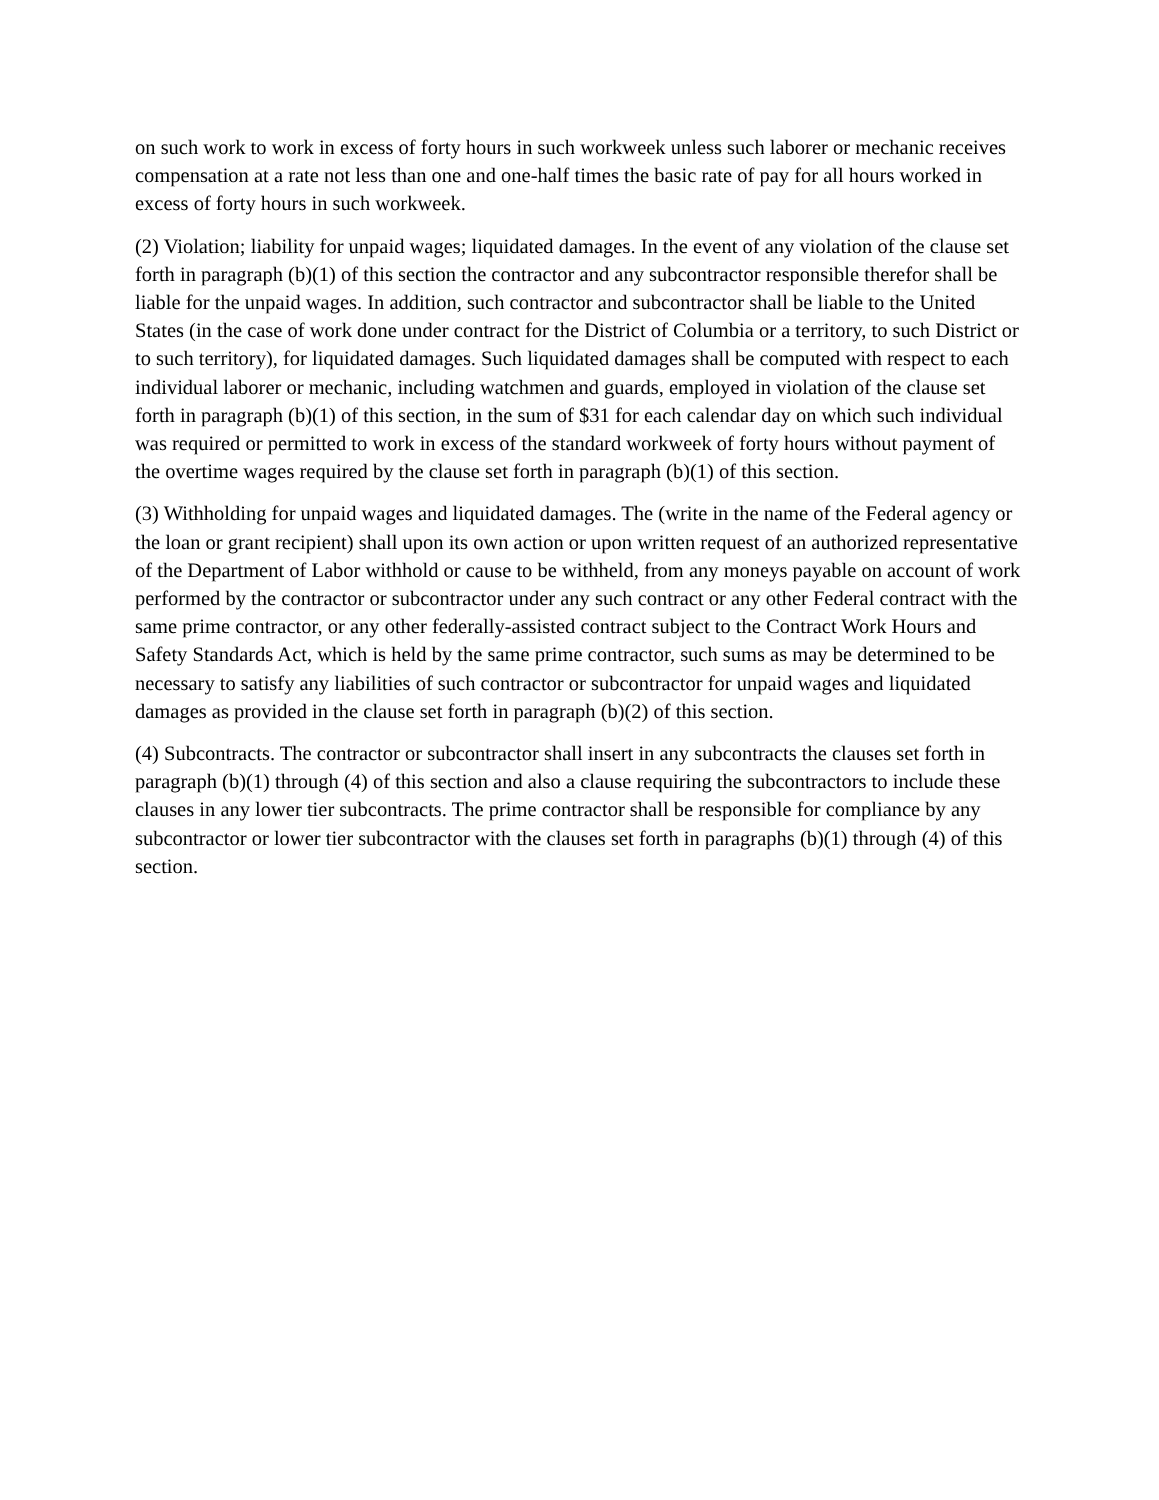on such work to work in excess of forty hours in such workweek unless such laborer or mechanic receives compensation at a rate not less than one and one-half times the basic rate of pay for all hours worked in excess of forty hours in such workweek.
(2) Violation; liability for unpaid wages; liquidated damages. In the event of any violation of the clause set forth in paragraph (b)(1) of this section the contractor and any subcontractor responsible therefor shall be liable for the unpaid wages. In addition, such contractor and subcontractor shall be liable to the United States (in the case of work done under contract for the District of Columbia or a territory, to such District or to such territory), for liquidated damages. Such liquidated damages shall be computed with respect to each individual laborer or mechanic, including watchmen and guards, employed in violation of the clause set forth in paragraph (b)(1) of this section, in the sum of $31 for each calendar day on which such individual was required or permitted to work in excess of the standard workweek of forty hours without payment of the overtime wages required by the clause set forth in paragraph (b)(1) of this section.
(3) Withholding for unpaid wages and liquidated damages. The (write in the name of the Federal agency or the loan or grant recipient) shall upon its own action or upon written request of an authorized representative of the Department of Labor withhold or cause to be withheld, from any moneys payable on account of work performed by the contractor or subcontractor under any such contract or any other Federal contract with the same prime contractor, or any other federally-assisted contract subject to the Contract Work Hours and Safety Standards Act, which is held by the same prime contractor, such sums as may be determined to be necessary to satisfy any liabilities of such contractor or subcontractor for unpaid wages and liquidated damages as provided in the clause set forth in paragraph (b)(2) of this section.
(4) Subcontracts. The contractor or subcontractor shall insert in any subcontracts the clauses set forth in paragraph (b)(1) through (4) of this section and also a clause requiring the subcontractors to include these clauses in any lower tier subcontracts. The prime contractor shall be responsible for compliance by any subcontractor or lower tier subcontractor with the clauses set forth in paragraphs (b)(1) through (4) of this section.